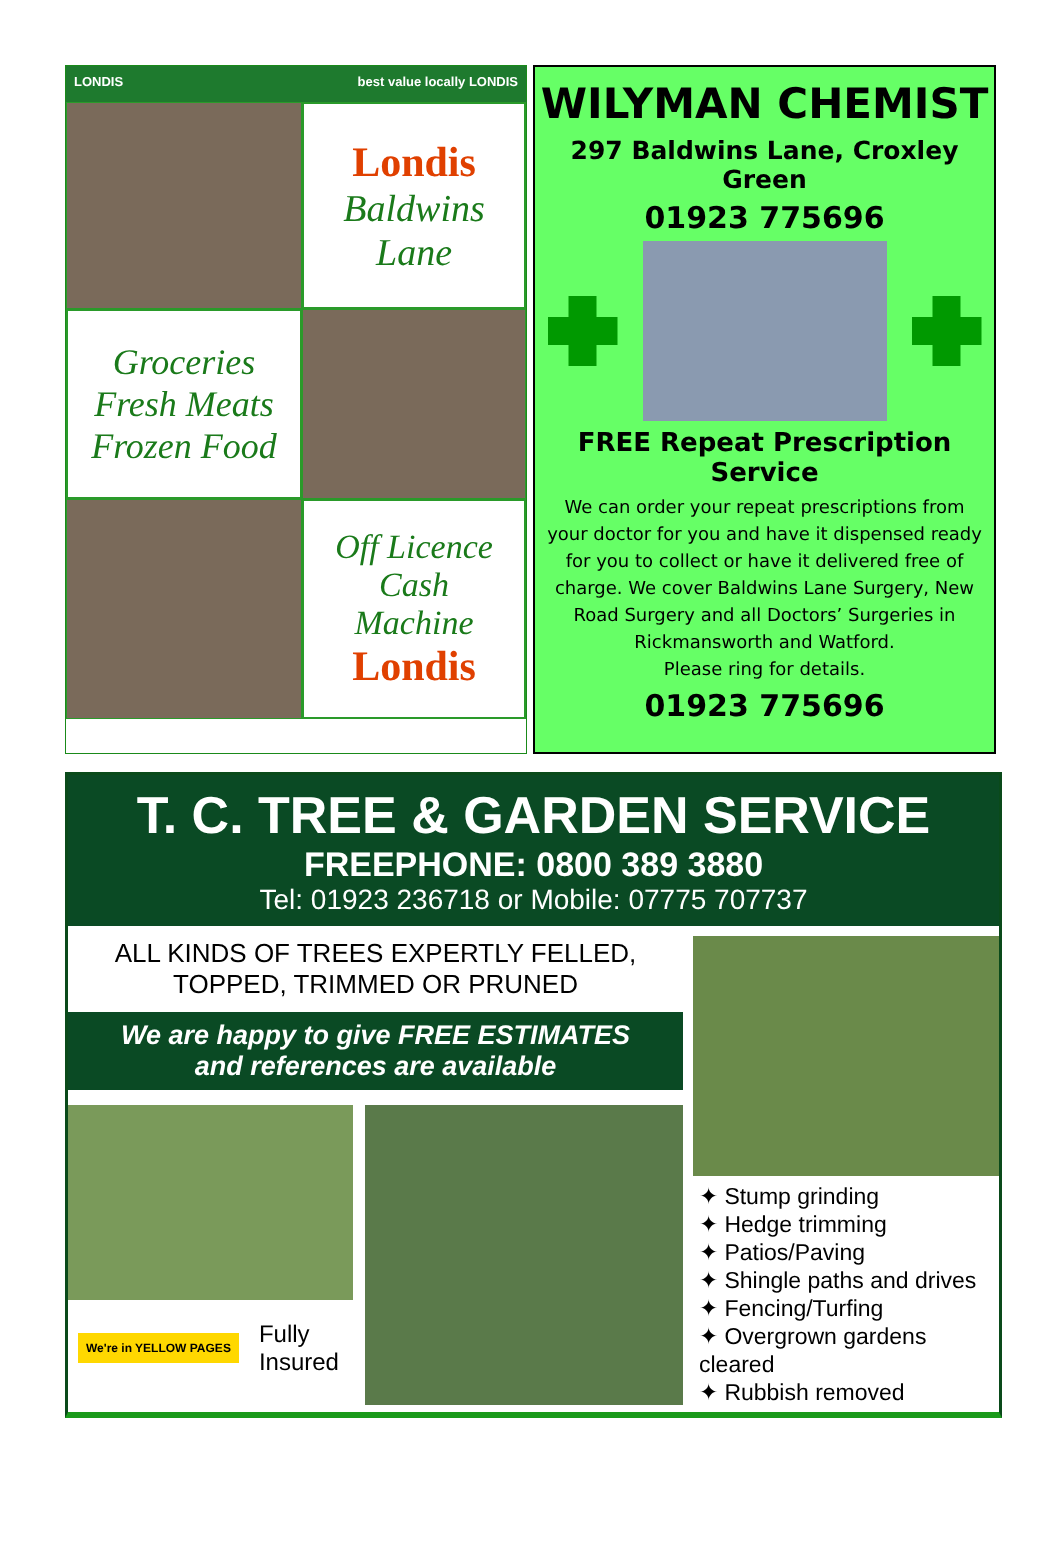LONDIS best value locally LONDIS
Londis
Baldwins Lane
Groceries
Fresh Meats
Frozen Food
Off Licence
Cash
Machine
Londis
WILYMAN CHEMIST
297 Baldwins Lane, Croxley Green
01923 775696
FREE Repeat Prescription Service
We can order your repeat prescriptions from your doctor for you and have it dispensed ready for you to collect or have it delivered free of charge. We cover Baldwins Lane Surgery, New Road Surgery and all Doctors’ Surgeries in Rickmansworth and Watford.
Please ring for details.
01923 775696
T. C. TREE & GARDEN SERVICE
FREEPHONE: 0800 389 3880
Tel: 01923 236718 or Mobile: 07775 707737
ALL KINDS OF TREES EXPERTLY FELLED,
TOPPED, TRIMMED OR PRUNED
We are happy to give FREE ESTIMATES
and references are available
We're in YELLOW PAGES Fully
Insured
✦ Stump grinding
✦ Hedge trimming
✦ Patios/Paving
✦ Shingle paths and drives
✦ Fencing/Turfing
✦ Overgrown gardens cleared
✦ Rubbish removed